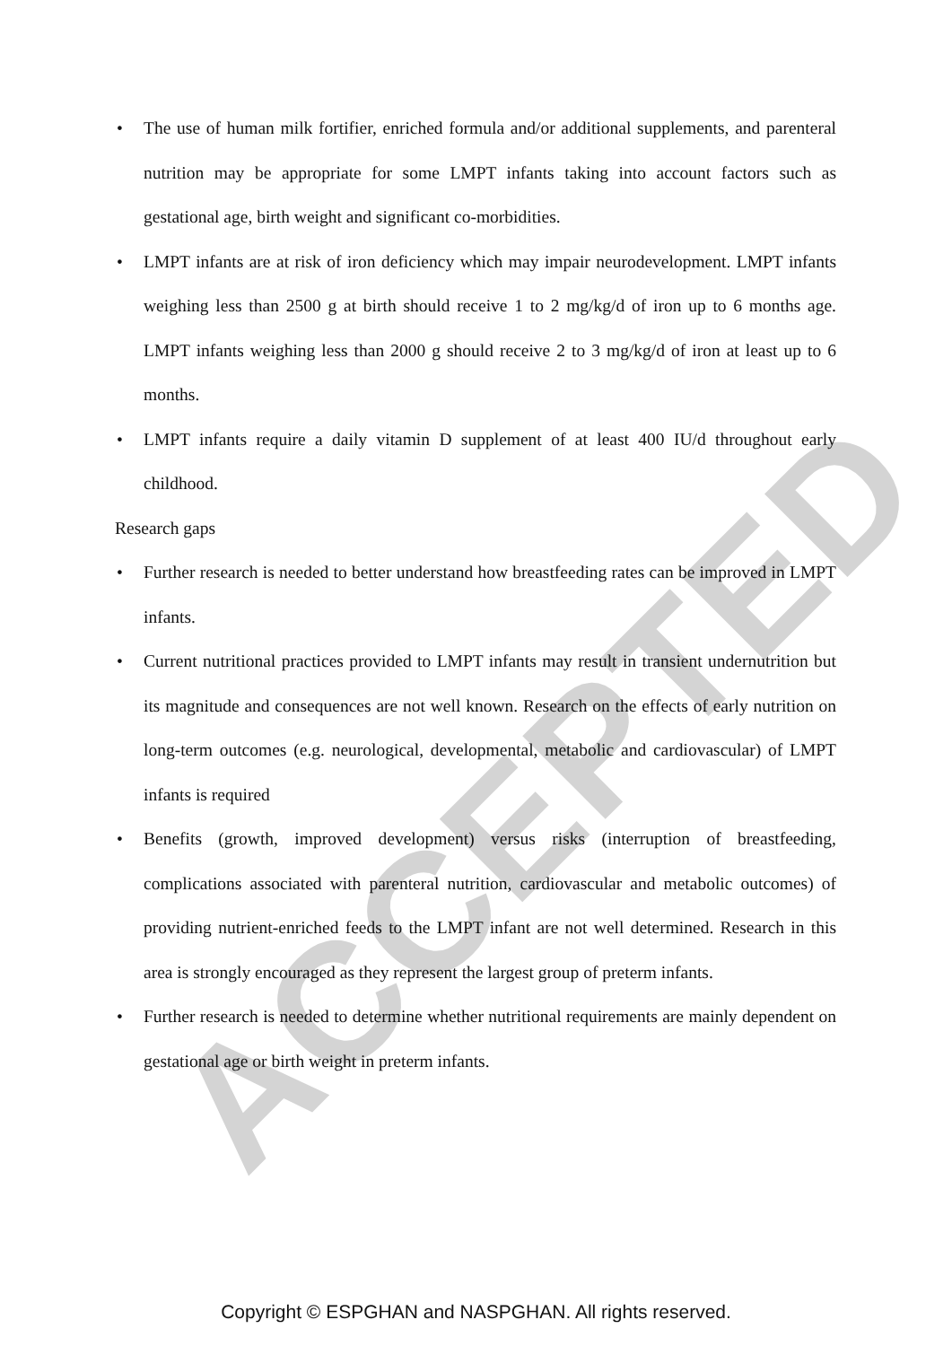ACCEPTED
• The use of human milk fortifier, enriched formula and/or additional supplements, and parenteral nutrition may be appropriate for some LMPT infants taking into account factors such as gestational age, birth weight and significant co-morbidities.
• LMPT infants are at risk of iron deficiency which may impair neurodevelopment. LMPT infants weighing less than 2500 g at birth should receive 1 to 2 mg/kg/d of iron up to 6 months age. LMPT infants weighing less than 2000 g should receive 2 to 3 mg/kg/d of iron at least up to 6 months.
• LMPT infants require a daily vitamin D supplement of at least 400 IU/d throughout early childhood.
Research gaps
• Further research is needed to better understand how breastfeeding rates can be improved in LMPT infants.
• Current nutritional practices provided to LMPT infants may result in transient undernutrition but its magnitude and consequences are not well known. Research on the effects of early nutrition on long-term outcomes (e.g. neurological, developmental, metabolic and cardiovascular) of LMPT infants is required
• Benefits (growth, improved development) versus risks (interruption of breastfeeding, complications associated with parenteral nutrition, cardiovascular and metabolic outcomes) of providing nutrient-enriched feeds to the LMPT infant are not well determined. Research in this area is strongly encouraged as they represent the largest group of preterm infants.
• Further research is needed to determine whether nutritional requirements are mainly dependent on gestational age or birth weight in preterm infants.
Copyright © ESPGHAN and NASPGHAN. All rights reserved.